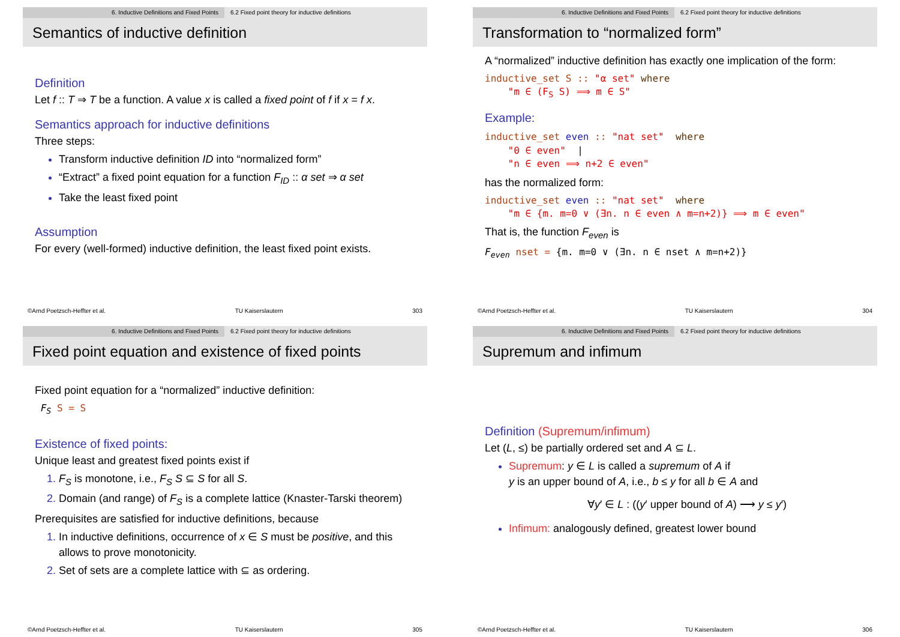6. Inductive Definitions and Fixed Points 6.2 Fixed point theory for inductive definitions
Semantics of inductive definition
Definition
Let f :: T ⇒ T be a function. A value x is called a fixed point of f if x = f x.
Semantics approach for inductive definitions
Three steps:
Transform inductive definition ID into “normalized form”
“Extract” a fixed point equation for a function F<sub>ID</sub> :: α set ⇒ α set
Take the least fixed point
Assumption
For every (well-formed) inductive definition, the least fixed point exists.
©Arnd Poetzsch-Heffter et al. TU Kaiserslautern 303
6. Inductive Definitions and Fixed Points 6.2 Fixed point theory for inductive definitions
Transformation to “normalized form”
A “normalized” inductive definition has exactly one implication of the form:
inductive_set S :: "α set" where "m ∈ (F<sub>S</sub> S) ⟹ m ∈ S"
Example:
inductive_set even :: "nat set" where "0 ∈ even" | "n ∈ even ⟹ n+2 ∈ even"
has the normalized form:
inductive_set even :: "nat set" where "m ∈ {m. m=0 ∨ (∃n. n ∈ even ∧ m=n+2)} ⟹ m ∈ even"
That is, the function F<sub>even</sub> is
F<sub>even</sub> nset = {m. m=0 ∨ (∃n. n ∈ nset ∧ m=n+2)}
©Arnd Poetzsch-Heffter et al. TU Kaiserslautern 304
6. Inductive Definitions and Fixed Points 6.2 Fixed point theory for inductive definitions
Fixed point equation and existence of fixed points
Fixed point equation for a “normalized” inductive definition:
F<sub>S</sub> S = S
Existence of fixed points:
Unique least and greatest fixed points exist if
F<sub>S</sub> is monotone, i.e., F<sub>S</sub> S ⊆ S for all S.
Domain (and range) of F<sub>S</sub> is a complete lattice (Knaster-Tarski theorem)
Prerequisites are satisfied for inductive definitions, because
In inductive definitions, occurrence of x ∈ S must be positive, and this allows to prove monotonicity.
Set of sets are a complete lattice with ⊆ as ordering.
©Arnd Poetzsch-Heffter et al. TU Kaiserslautern 305
6. Inductive Definitions and Fixed Points 6.2 Fixed point theory for inductive definitions
Supremum and infimum
Definition (Supremum/infimum)
Let (L, ≤) be partially ordered set and A ⊆ L.
Supremum: y ∈ L is called a supremum of A if
y is an upper bound of A, i.e., b ≤ y for all b ∈ A and
∀y′ ∈ L : ((y′ upper bound of A) ⟶ y ≤ y′)
Infimum: analogously defined, greatest lower bound
©Arnd Poetzsch-Heffter et al. TU Kaiserslautern 306